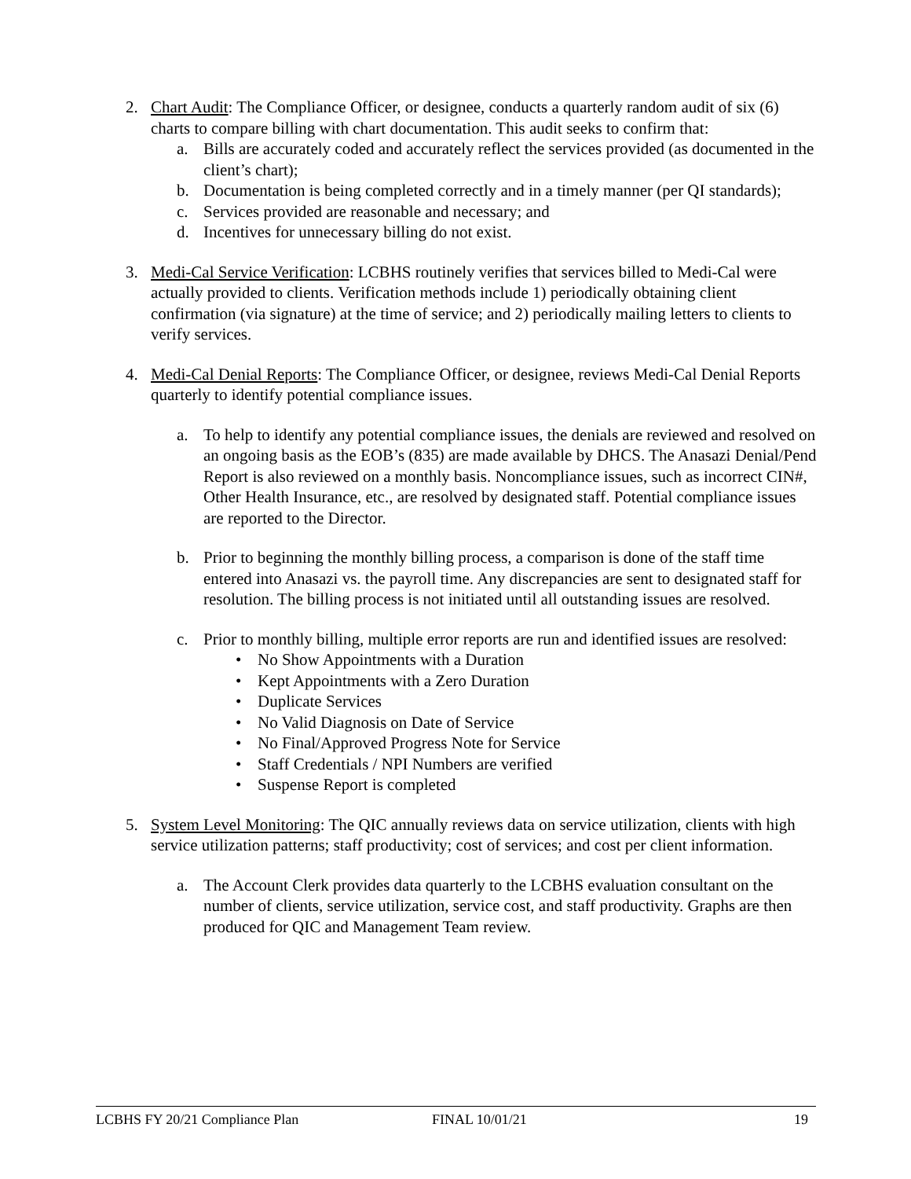2. Chart Audit: The Compliance Officer, or designee, conducts a quarterly random audit of six (6) charts to compare billing with chart documentation. This audit seeks to confirm that:
a. Bills are accurately coded and accurately reflect the services provided (as documented in the client’s chart);
b. Documentation is being completed correctly and in a timely manner (per QI standards);
c. Services provided are reasonable and necessary; and
d. Incentives for unnecessary billing do not exist.
3. Medi-Cal Service Verification: LCBHS routinely verifies that services billed to Medi-Cal were actually provided to clients. Verification methods include 1) periodically obtaining client confirmation (via signature) at the time of service; and 2) periodically mailing letters to clients to verify services.
4. Medi-Cal Denial Reports: The Compliance Officer, or designee, reviews Medi-Cal Denial Reports quarterly to identify potential compliance issues.
a. To help to identify any potential compliance issues, the denials are reviewed and resolved on an ongoing basis as the EOB’s (835) are made available by DHCS. The Anasazi Denial/Pend Report is also reviewed on a monthly basis. Noncompliance issues, such as incorrect CIN#, Other Health Insurance, etc., are resolved by designated staff. Potential compliance issues are reported to the Director.
b. Prior to beginning the monthly billing process, a comparison is done of the staff time entered into Anasazi vs. the payroll time. Any discrepancies are sent to designated staff for resolution. The billing process is not initiated until all outstanding issues are resolved.
c. Prior to monthly billing, multiple error reports are run and identified issues are resolved:
• No Show Appointments with a Duration
• Kept Appointments with a Zero Duration
• Duplicate Services
• No Valid Diagnosis on Date of Service
• No Final/Approved Progress Note for Service
• Staff Credentials / NPI Numbers are verified
• Suspense Report is completed
5. System Level Monitoring: The QIC annually reviews data on service utilization, clients with high service utilization patterns; staff productivity; cost of services; and cost per client information.
a. The Account Clerk provides data quarterly to the LCBHS evaluation consultant on the number of clients, service utilization, service cost, and staff productivity. Graphs are then produced for QIC and Management Team review.
LCBHS FY 20/21 Compliance Plan FINAL 10/01/21 19